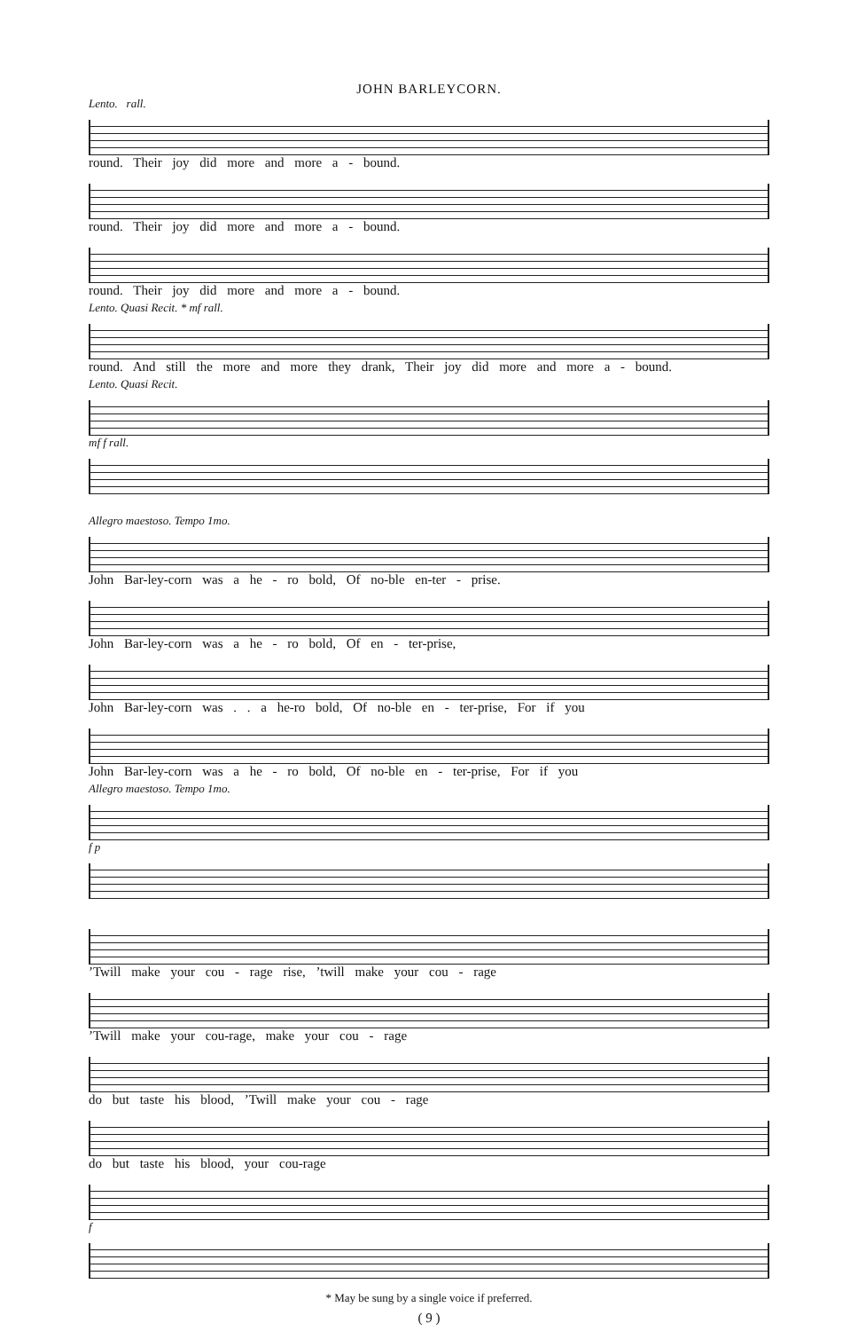JOHN BARLEYCORN.
Lento. rall.
round. Their joy did more and more a - bound.
round. Their joy did more and more a - bound.
round. Their joy did more and more a - bound.
Lento. Quasi Recit. * mf rall.
round. And still the more and more they drank, Their joy did more and more a - bound.
Lento. Quasi Recit.
mf f rall.
Allegro maestoso. Tempo 1mo.
John Bar-ley-corn was a he - ro bold, Of no-ble en-ter - prise.
John Bar-ley-corn was a he - ro bold, Of en - ter-prise,
John Bar-ley-corn was . . a he-ro bold, Of no-ble en - ter-prise, For if you
John Bar-ley-corn was a he - ro bold, Of no-ble en - ter-prise, For if you
Allegro maestoso. Tempo 1mo.
f p
’Twill make your cou - rage rise, ’twill make your cou - rage
’Twill make your cou-rage, make your cou - rage
do but taste his blood, ’Twill make your cou - rage
do but taste his blood, your cou-rage
f
* May be sung by a single voice if preferred.
( 9 )